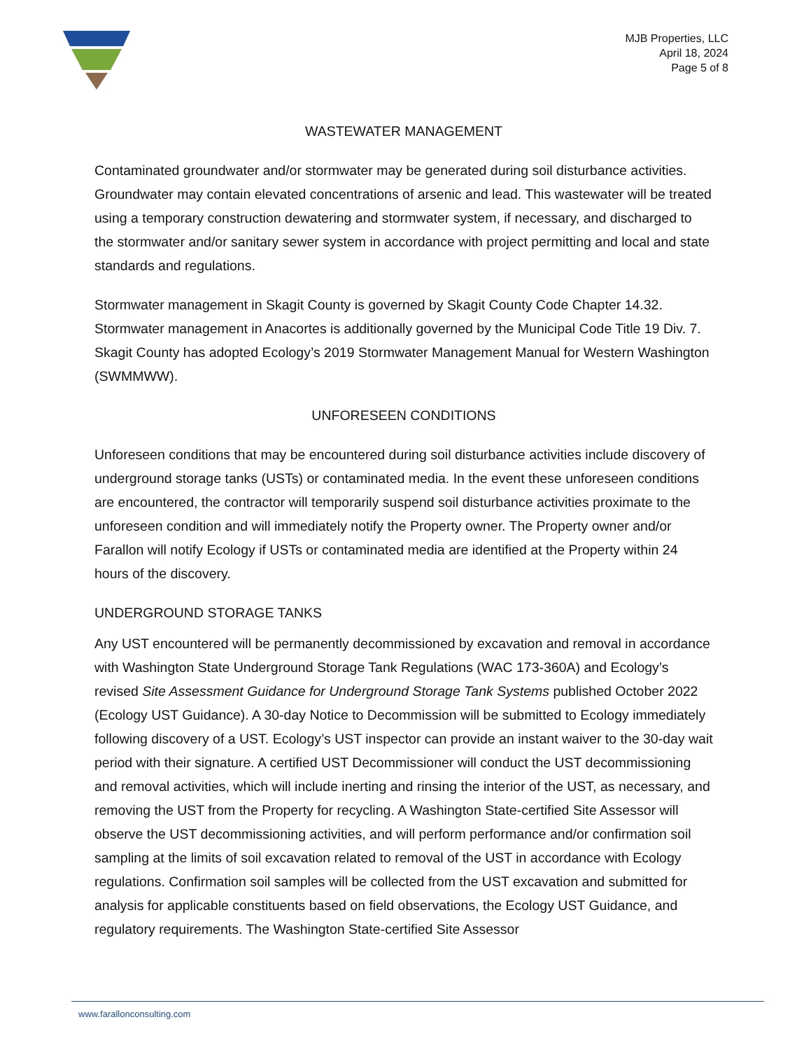MJB Properties, LLC
April 18, 2024
Page 5 of 8
WASTEWATER MANAGEMENT
Contaminated groundwater and/or stormwater may be generated during soil disturbance activities. Groundwater may contain elevated concentrations of arsenic and lead. This wastewater will be treated using a temporary construction dewatering and stormwater system, if necessary, and discharged to the stormwater and/or sanitary sewer system in accordance with project permitting and local and state standards and regulations.
Stormwater management in Skagit County is governed by Skagit County Code Chapter 14.32. Stormwater management in Anacortes is additionally governed by the Municipal Code Title 19 Div. 7. Skagit County has adopted Ecology’s 2019 Stormwater Management Manual for Western Washington (SWMMWW).
UNFORESEEN CONDITIONS
Unforeseen conditions that may be encountered during soil disturbance activities include discovery of underground storage tanks (USTs) or contaminated media. In the event these unforeseen conditions are encountered, the contractor will temporarily suspend soil disturbance activities proximate to the unforeseen condition and will immediately notify the Property owner. The Property owner and/or Farallon will notify Ecology if USTs or contaminated media are identified at the Property within 24 hours of the discovery.
UNDERGROUND STORAGE TANKS
Any UST encountered will be permanently decommissioned by excavation and removal in accordance with Washington State Underground Storage Tank Regulations (WAC 173-360A) and Ecology’s revised Site Assessment Guidance for Underground Storage Tank Systems published October 2022 (Ecology UST Guidance). A 30-day Notice to Decommission will be submitted to Ecology immediately following discovery of a UST. Ecology’s UST inspector can provide an instant waiver to the 30-day wait period with their signature. A certified UST Decommissioner will conduct the UST decommissioning and removal activities, which will include inerting and rinsing the interior of the UST, as necessary, and removing the UST from the Property for recycling. A Washington State-certified Site Assessor will observe the UST decommissioning activities, and will perform performance and/or confirmation soil sampling at the limits of soil excavation related to removal of the UST in accordance with Ecology regulations. Confirmation soil samples will be collected from the UST excavation and submitted for analysis for applicable constituents based on field observations, the Ecology UST Guidance, and regulatory requirements. The Washington State-certified Site Assessor
www.farallonconsulting.com